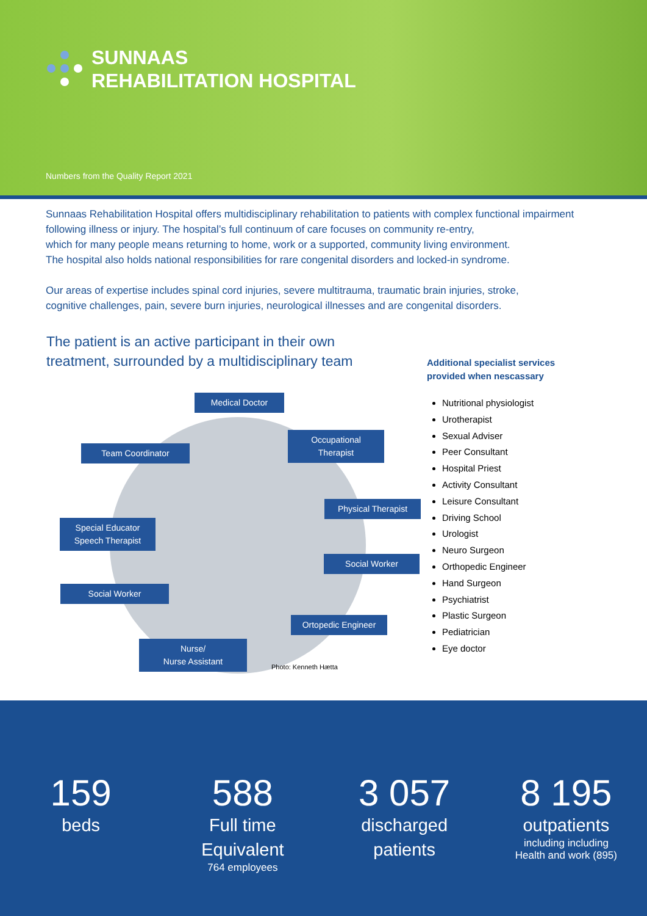SUNNAAS
REHABILITATION HOSPITAL
Numbers from the Quality Report 2021
Sunnaas Rehabilitation Hospital offers multidisciplinary rehabilitation to patients with complex functional impairment following illness or injury. The hospital’s full continuum of care focuses on community re-entry,
which for many people means returning to home, work or a supported, community living environment.
The hospital also holds national responsibilities for rare congenital disorders and locked-in syndrome.
Our areas of expertise includes spinal cord injuries, severe multitrauma, traumatic brain injuries, stroke,
cognitive challenges, pain, severe burn injuries, neurological illnesses and are congenital disorders.
The patient is an active participant in their own
treatment, surrounded by a multidisciplinary team
Medical Doctor
Team Coordinator
Occupational
Therapist
Physical Therapist
Special Educator
Speech Therapist
Social Worker
Social Worker
Ortopedic Engineer
Nurse/
Nurse Assistant
Photo: Kenneth Hætta
Additional specialist services
provided when nescassary
Nutritional physiologist
Urotherapist
Sexual Adviser
Peer Consultant
Hospital Priest
Activity Consultant
Leisure Consultant
Driving School
Urologist
Neuro Surgeon
Orthopedic Engineer
Hand Surgeon
Psychiatrist
Plastic Surgeon
Pediatrician
Eye doctor
159
beds
588
Full time
Equivalent
764 employees
3 057
discharged
patients
8 195
outpatients
including including
Health and work (895)